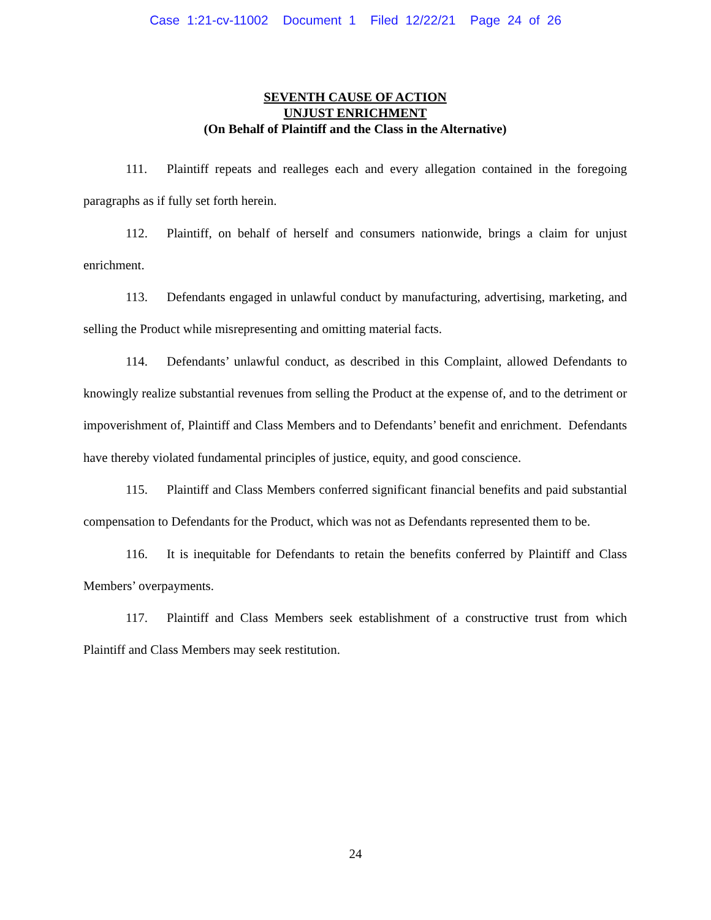Case 1:21-cv-11002 Document 1 Filed 12/22/21 Page 24 of 26
SEVENTH CAUSE OF ACTION
UNJUST ENRICHMENT
(On Behalf of Plaintiff and the Class in the Alternative)
111. Plaintiff repeats and realleges each and every allegation contained in the foregoing paragraphs as if fully set forth herein.
112. Plaintiff, on behalf of herself and consumers nationwide, brings a claim for unjust enrichment.
113. Defendants engaged in unlawful conduct by manufacturing, advertising, marketing, and selling the Product while misrepresenting and omitting material facts.
114. Defendants’ unlawful conduct, as described in this Complaint, allowed Defendants to knowingly realize substantial revenues from selling the Product at the expense of, and to the detriment or impoverishment of, Plaintiff and Class Members and to Defendants’ benefit and enrichment. Defendants have thereby violated fundamental principles of justice, equity, and good conscience.
115. Plaintiff and Class Members conferred significant financial benefits and paid substantial compensation to Defendants for the Product, which was not as Defendants represented them to be.
116. It is inequitable for Defendants to retain the benefits conferred by Plaintiff and Class Members’ overpayments.
117. Plaintiff and Class Members seek establishment of a constructive trust from which Plaintiff and Class Members may seek restitution.
24